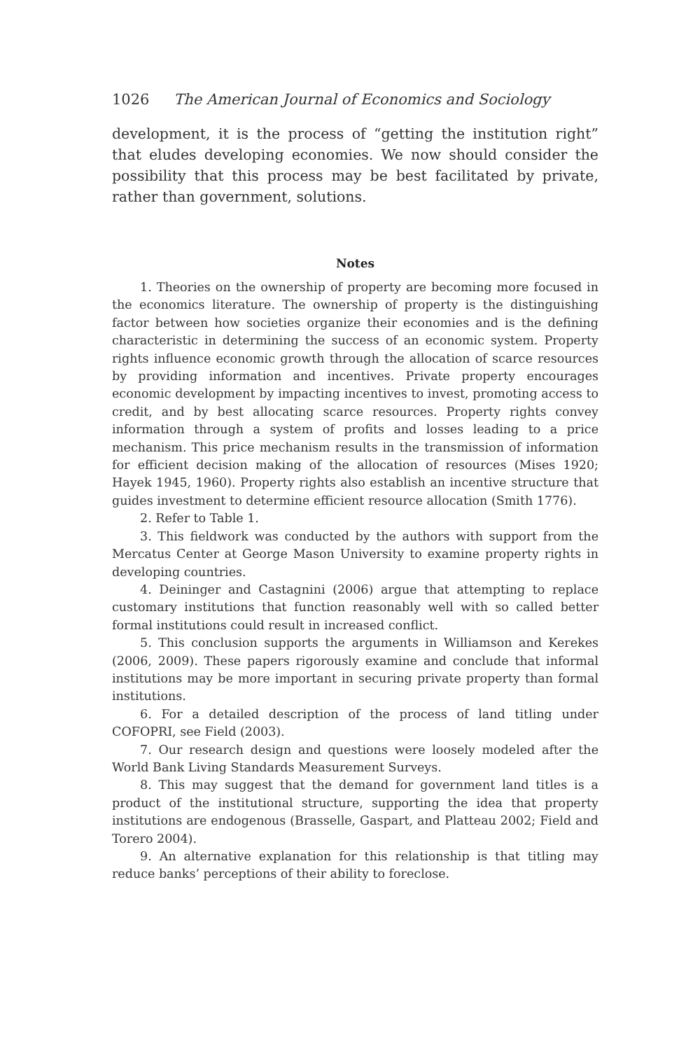1026 The American Journal of Economics and Sociology
development, it is the process of “getting the institution right” that eludes developing economies. We now should consider the possibility that this process may be best facilitated by private, rather than government, solutions.
Notes
1. Theories on the ownership of property are becoming more focused in the economics literature. The ownership of property is the distinguishing factor between how societies organize their economies and is the defining characteristic in determining the success of an economic system. Property rights influence economic growth through the allocation of scarce resources by providing information and incentives. Private property encourages economic development by impacting incentives to invest, promoting access to credit, and by best allocating scarce resources. Property rights convey information through a system of profits and losses leading to a price mechanism. This price mechanism results in the transmission of information for efficient decision making of the allocation of resources (Mises 1920; Hayek 1945, 1960). Property rights also establish an incentive structure that guides investment to determine efficient resource allocation (Smith 1776).
2. Refer to Table 1.
3. This fieldwork was conducted by the authors with support from the Mercatus Center at George Mason University to examine property rights in developing countries.
4. Deininger and Castagnini (2006) argue that attempting to replace customary institutions that function reasonably well with so called better formal institutions could result in increased conflict.
5. This conclusion supports the arguments in Williamson and Kerekes (2006, 2009). These papers rigorously examine and conclude that informal institutions may be more important in securing private property than formal institutions.
6. For a detailed description of the process of land titling under COFOPRI, see Field (2003).
7. Our research design and questions were loosely modeled after the World Bank Living Standards Measurement Surveys.
8. This may suggest that the demand for government land titles is a product of the institutional structure, supporting the idea that property institutions are endogenous (Brasselle, Gaspart, and Platteau 2002; Field and Torero 2004).
9. An alternative explanation for this relationship is that titling may reduce banks’ perceptions of their ability to foreclose.